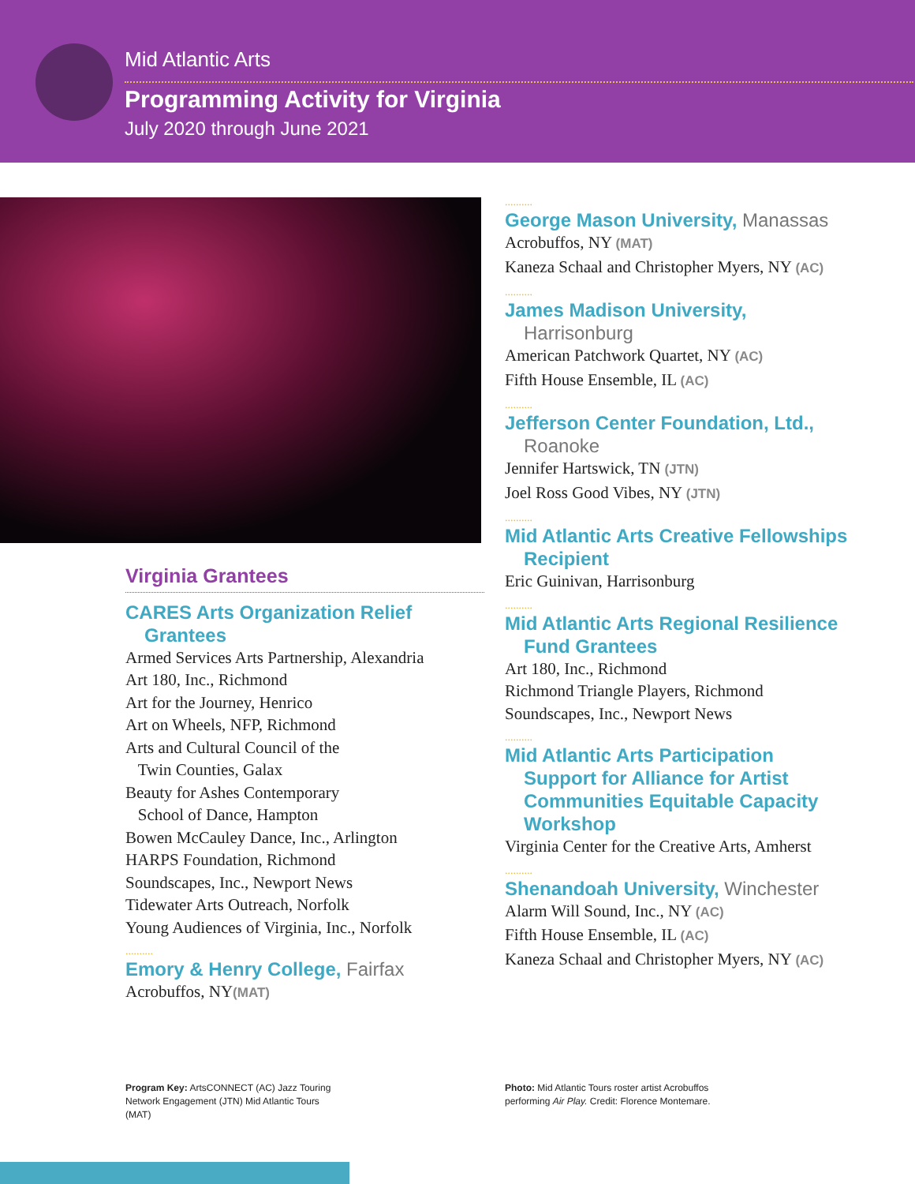Mid Atlantic Arts
Programming Activity for Virginia
July 2020 through June 2021
Virginia Grantees
CARES Arts Organization Relief
Grantees
Armed Services Arts Partnership, Alexandria
Art 180, Inc., Richmond
Art for the Journey, Henrico
Art on Wheels, NFP, Richmond
Arts and Cultural Council of the
Twin Counties, Galax
Beauty for Ashes Contemporary
School of Dance, Hampton
Bowen McCauley Dance, Inc., Arlington
HARPS Foundation, Richmond
Soundscapes, Inc., Newport News
Tidewater Arts Outreach, Norfolk
Young Audiences of Virginia, Inc., Norfolk
..........
Emory & Henry College, Fairfax
Acrobuffos, NY(MAT)
..........
George Mason University, Manassas
Acrobuffos, NY (MAT)
Kaneza Schaal and Christopher Myers, NY (AC)
..........
James Madison University,
Harrisonburg
American Patchwork Quartet, NY (AC)
Fifth House Ensemble, IL (AC)
..........
Jefferson Center Foundation, Ltd.,
Roanoke
Jennifer Hartswick, TN (JTN)
Joel Ross Good Vibes, NY (JTN)
..........
Mid Atlantic Arts Creative Fellowships
Recipient
Eric Guinivan, Harrisonburg
..........
Mid Atlantic Arts Regional Resilience
Fund Grantees
Art 180, Inc., Richmond
Richmond Triangle Players, Richmond
Soundscapes, Inc., Newport News
..........
Mid Atlantic Arts Participation
Support for Alliance for Artist
Communities Equitable Capacity
Workshop
Virginia Center for the Creative Arts, Amherst
..........
Shenandoah University, Winchester
Alarm Will Sound, Inc., NY (AC)
Fifth House Ensemble, IL (AC)
Kaneza Schaal and Christopher Myers, NY (AC)
Program Key: ArtsCONNECT (AC) Jazz Touring Network Engagement (JTN) Mid Atlantic Tours (MAT)
Photo: Mid Atlantic Tours roster artist Acrobuffos performing Air Play. Credit: Florence Montemare.